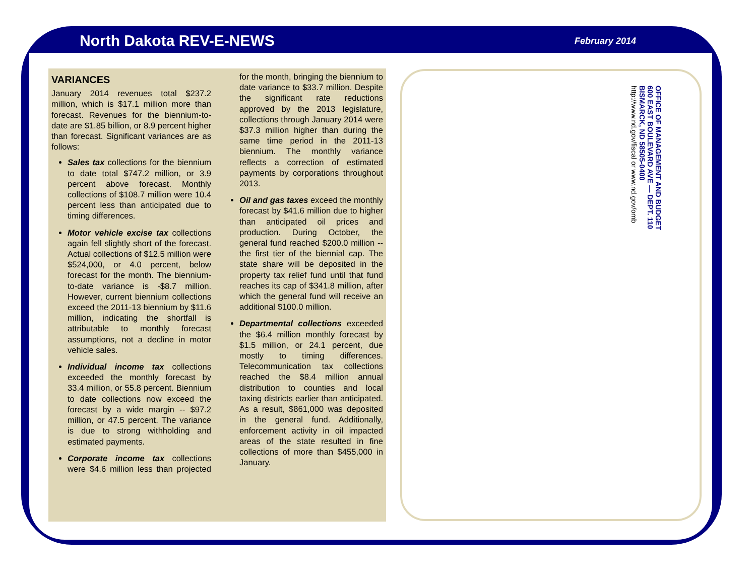North Dakota REV-E-NEWS February 2014
VARIANCES
January 2014 revenues total $237.2 million, which is $17.1 million more than forecast. Revenues for the biennium-to-date are $1.85 billion, or 8.9 percent higher than forecast. Significant variances are as follows:
Sales tax collections for the biennium to date total $747.2 million, or 3.9 percent above forecast. Monthly collections of $108.7 million were 10.4 percent less than anticipated due to timing differences.
Motor vehicle excise tax collections again fell slightly short of the forecast. Actual collections of $12.5 million were $524,000, or 4.0 percent, below forecast for the month. The biennium-to-date variance is -$8.7 million. However, current biennium collections exceed the 2011-13 biennium by $11.6 million, indicating the shortfall is attributable to monthly forecast assumptions, not a decline in motor vehicle sales.
Individual income tax collections exceeded the monthly forecast by 33.4 million, or 55.8 percent. Biennium to date collections now exceed the forecast by a wide margin -- $97.2 million, or 47.5 percent. The variance is due to strong withholding and estimated payments.
Corporate income tax collections were $4.6 million less than projected for the month, bringing the biennium to date variance to $33.7 million. Despite the significant rate reductions approved by the 2013 legislature, collections through January 2014 were $37.3 million higher than during the same time period in the 2011-13 biennium. The monthly variance reflects a correction of estimated payments by corporations throughout 2013.
Oil and gas taxes exceed the monthly forecast by $41.6 million due to higher than anticipated oil prices and production. During October, the general fund reached $200.0 million -- the first tier of the biennial cap. The state share will be deposited in the property tax relief fund until that fund reaches its cap of $341.8 million, after which the general fund will receive an additional $100.0 million.
Departmental collections exceeded the $6.4 million monthly forecast by $1.5 million, or 24.1 percent, due mostly to timing differences. Telecommunication tax collections reached the $8.4 million annual distribution to counties and local taxing districts earlier than anticipated. As a result, $861,000 was deposited in the general fund. Additionally, enforcement activity in oil impacted areas of the state resulted in fine collections of more than $455,000 in January.
OFFICE OF MANAGEMENT AND BUDGET
600 EAST BOULEVARD AVE — DEPT. 110
BISMARCK, ND 58505-0400
http://www.nd.gov/fiscal or www.nd.gov/omb